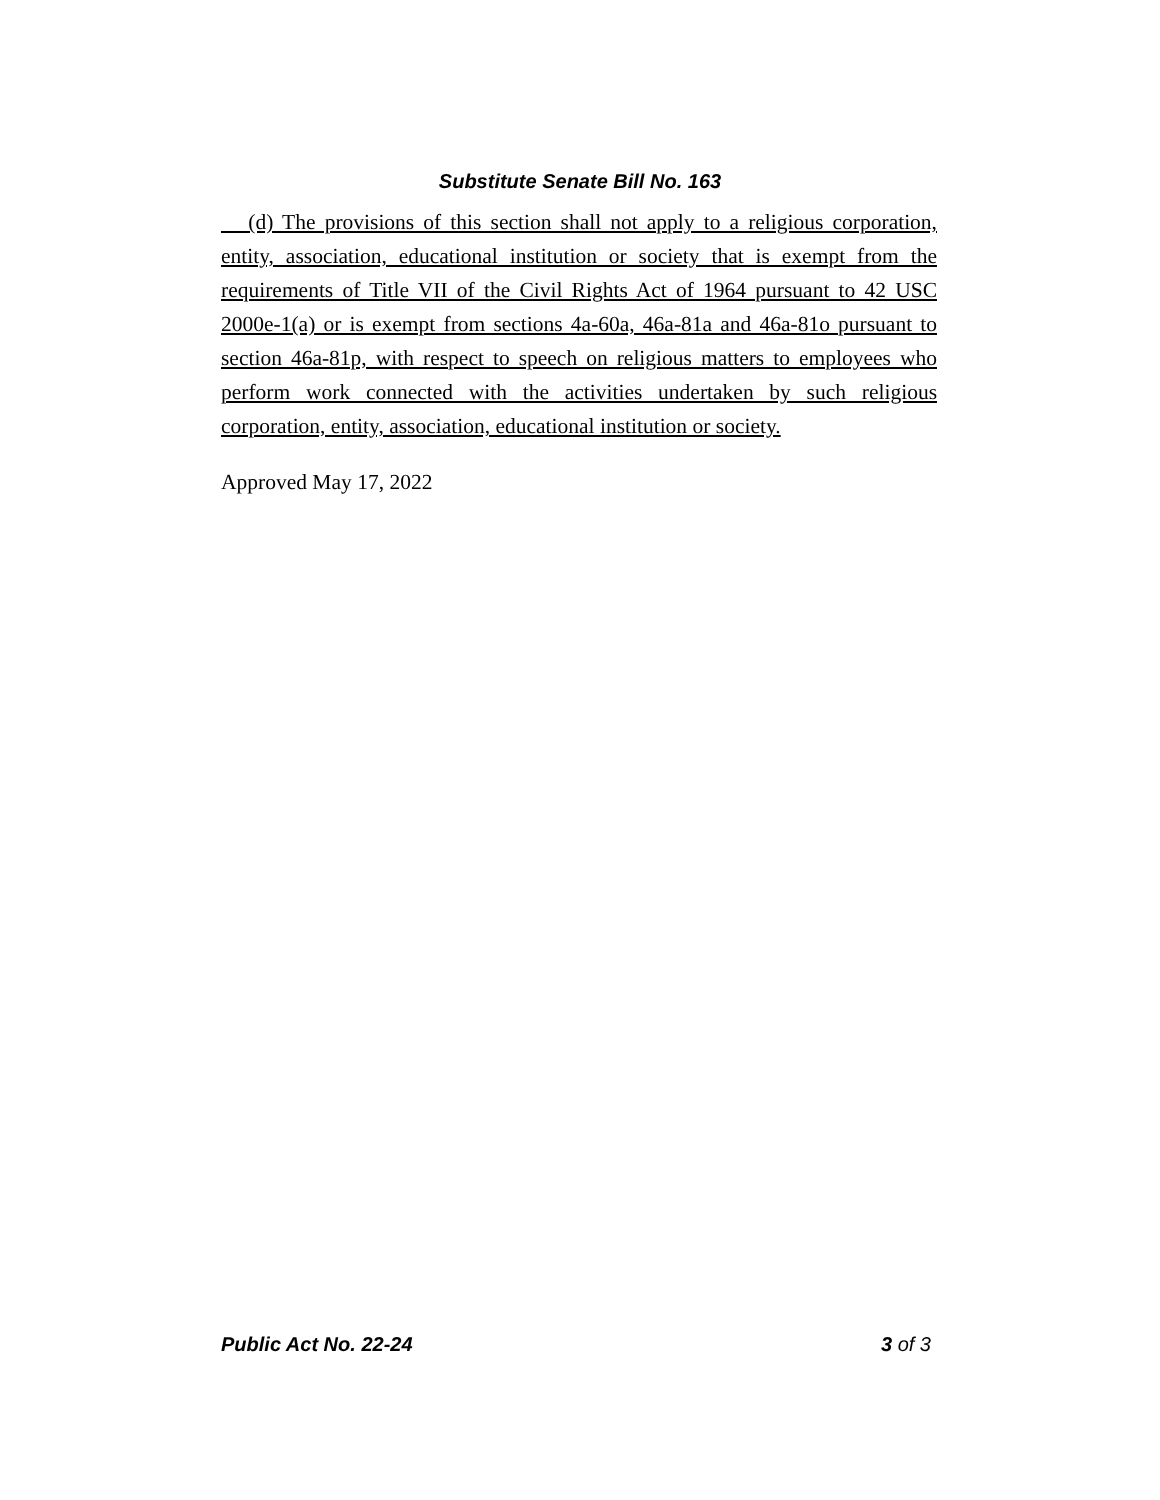Substitute Senate Bill No. 163
(d) The provisions of this section shall not apply to a religious corporation, entity, association, educational institution or society that is exempt from the requirements of Title VII of the Civil Rights Act of 1964 pursuant to 42 USC 2000e-1(a) or is exempt from sections 4a-60a, 46a-81a and 46a-81o pursuant to section 46a-81p, with respect to speech on religious matters to employees who perform work connected with the activities undertaken by such religious corporation, entity, association, educational institution or society.
Approved May 17, 2022
Public Act No. 22-24 3 of 3